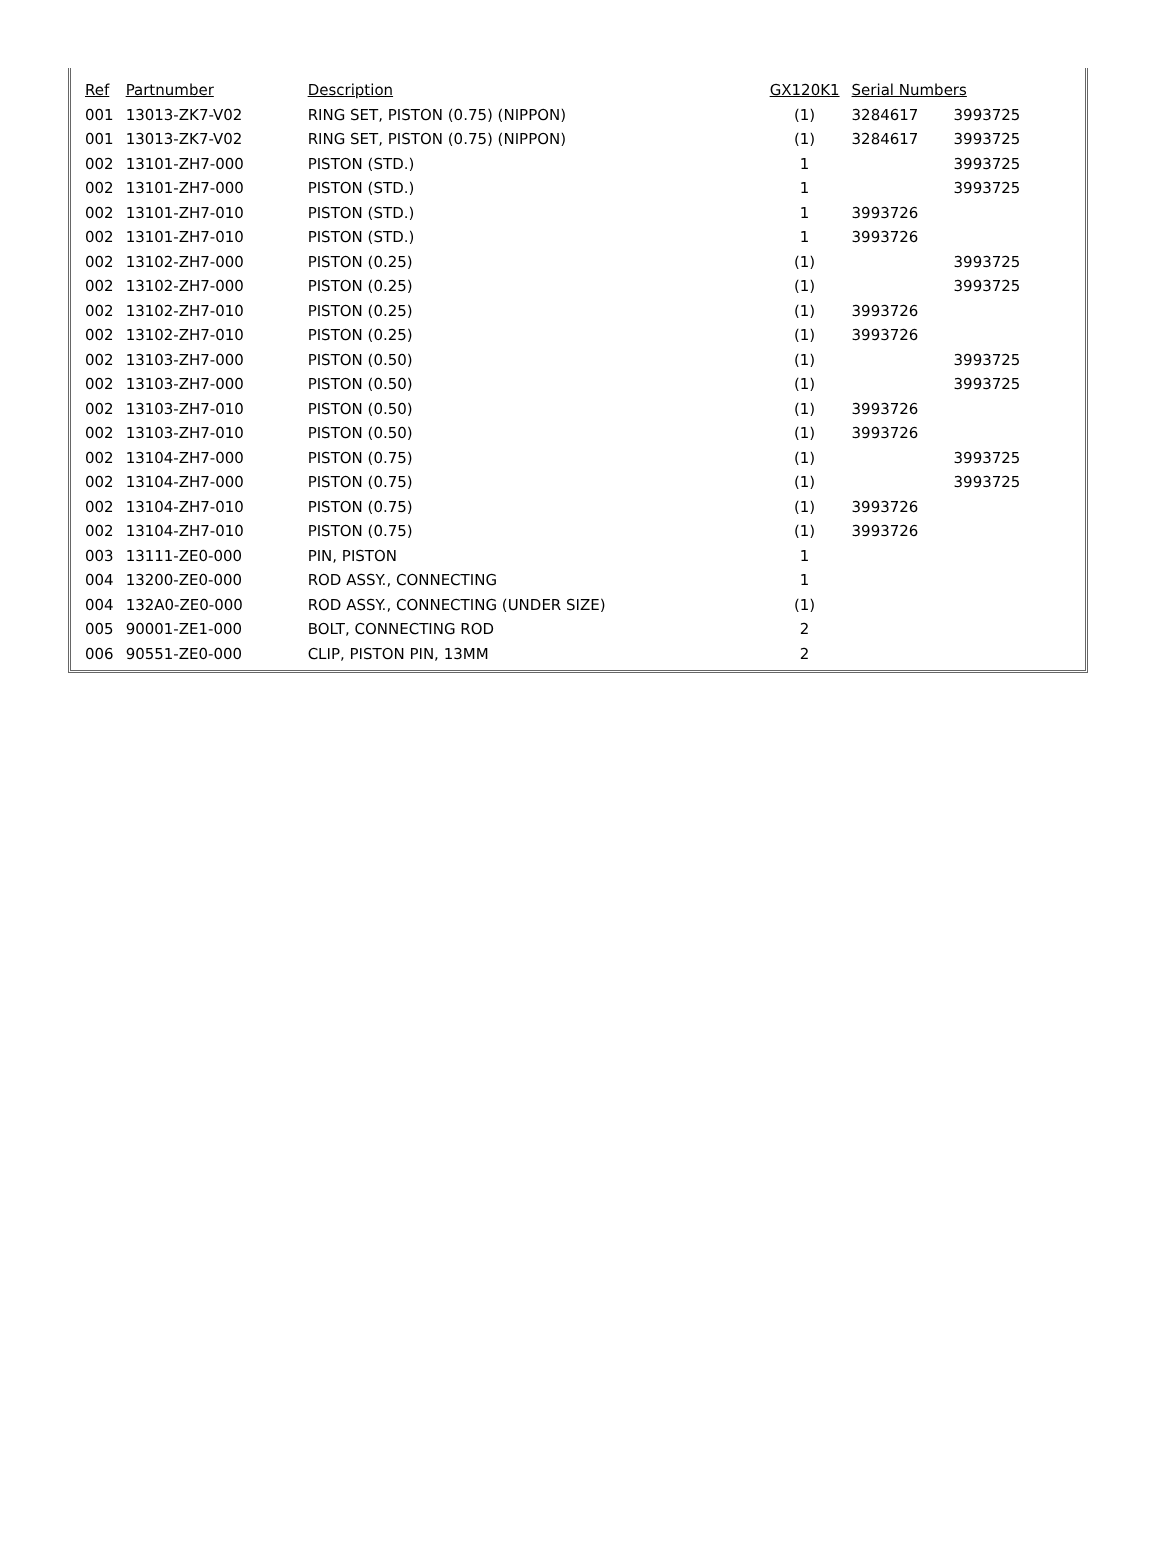| Ref | Partnumber | Description | GX120K1 | Serial Numbers | |
| --- | --- | --- | --- | --- | --- |
| 001 | 13013-ZK7-V02 | RING SET, PISTON (0.75) (NIPPON) | (1) | 3284617 | 3993725 |
| 001 | 13013-ZK7-V02 | RING SET, PISTON (0.75) (NIPPON) | (1) | 3284617 | 3993725 |
| 002 | 13101-ZH7-000 | PISTON (STD.) | 1 | | 3993725 |
| 002 | 13101-ZH7-000 | PISTON (STD.) | 1 | | 3993725 |
| 002 | 13101-ZH7-010 | PISTON (STD.) | 1 | 3993726 | |
| 002 | 13101-ZH7-010 | PISTON (STD.) | 1 | 3993726 | |
| 002 | 13102-ZH7-000 | PISTON (0.25) | (1) | | 3993725 |
| 002 | 13102-ZH7-000 | PISTON (0.25) | (1) | | 3993725 |
| 002 | 13102-ZH7-010 | PISTON (0.25) | (1) | 3993726 | |
| 002 | 13102-ZH7-010 | PISTON (0.25) | (1) | 3993726 | |
| 002 | 13103-ZH7-000 | PISTON (0.50) | (1) | | 3993725 |
| 002 | 13103-ZH7-000 | PISTON (0.50) | (1) | | 3993725 |
| 002 | 13103-ZH7-010 | PISTON (0.50) | (1) | 3993726 | |
| 002 | 13103-ZH7-010 | PISTON (0.50) | (1) | 3993726 | |
| 002 | 13104-ZH7-000 | PISTON (0.75) | (1) | | 3993725 |
| 002 | 13104-ZH7-000 | PISTON (0.75) | (1) | | 3993725 |
| 002 | 13104-ZH7-010 | PISTON (0.75) | (1) | 3993726 | |
| 002 | 13104-ZH7-010 | PISTON (0.75) | (1) | 3993726 | |
| 003 | 13111-ZE0-000 | PIN, PISTON | 1 | | |
| 004 | 13200-ZE0-000 | ROD ASSY., CONNECTING | 1 | | |
| 004 | 132A0-ZE0-000 | ROD ASSY., CONNECTING (UNDER SIZE) | (1) | | |
| 005 | 90001-ZE1-000 | BOLT, CONNECTING ROD | 2 | | |
| 006 | 90551-ZE0-000 | CLIP, PISTON PIN, 13MM | 2 | | |